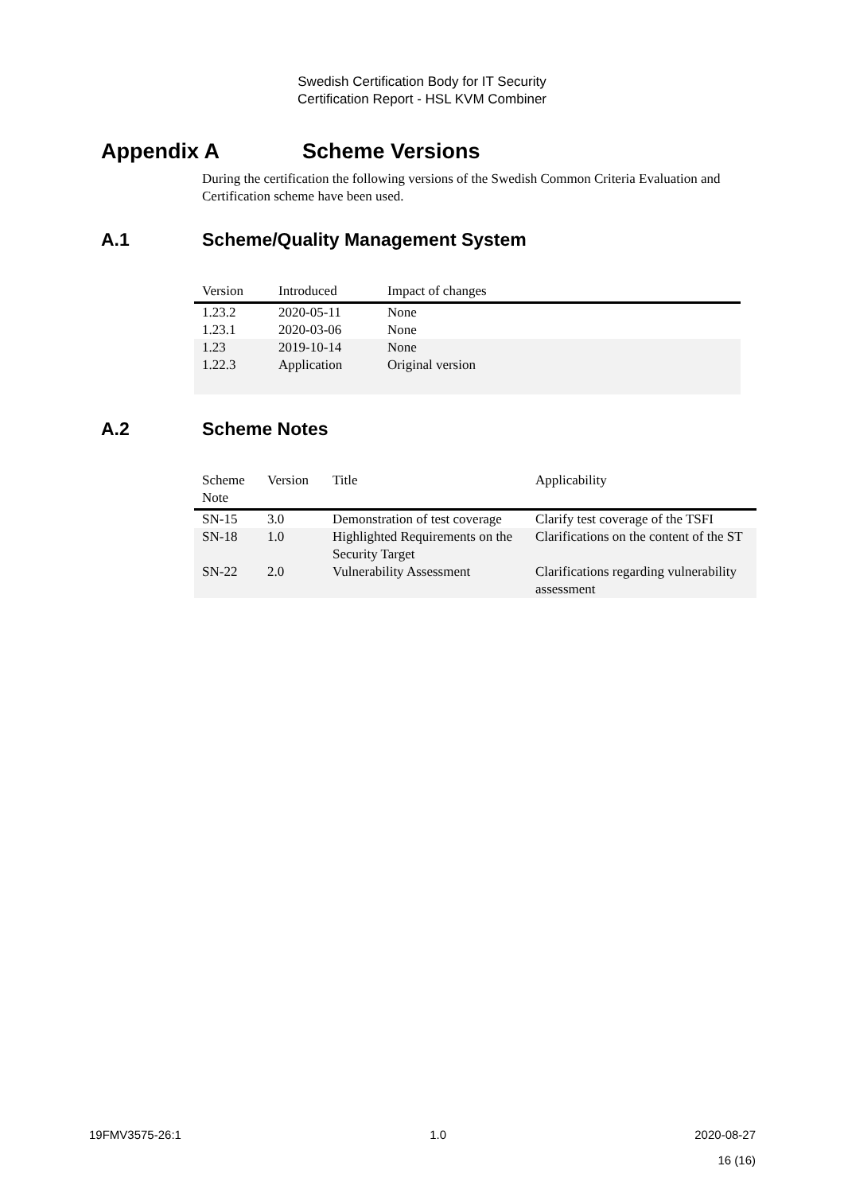Swedish Certification Body for IT Security
Certification Report - HSL KVM Combiner
Appendix A Scheme Versions
During the certification the following versions of the Swedish Common Criteria Evaluation and Certification scheme have been used.
A.1 Scheme/Quality Management System
| Version | Introduced | Impact of changes |
| --- | --- | --- |
| 1.23.2 | 2020-05-11 | None |
| 1.23.1 | 2020-03-06 | None |
| 1.23 | 2019-10-14 | None |
| 1.22.3 | Application | Original version |
A.2 Scheme Notes
| Scheme Note | Version | Title | Applicability |
| --- | --- | --- | --- |
| SN-15 | 3.0 | Demonstration of test coverage | Clarify test coverage of the TSFI |
| SN-18 | 1.0 | Highlighted Requirements on the Security Target | Clarifications on the content of the ST |
| SN-22 | 2.0 | Vulnerability Assessment | Clarifications regarding vulnerability assessment |
19FMV3575-26:1 1.0 2020-08-27
16 (16)